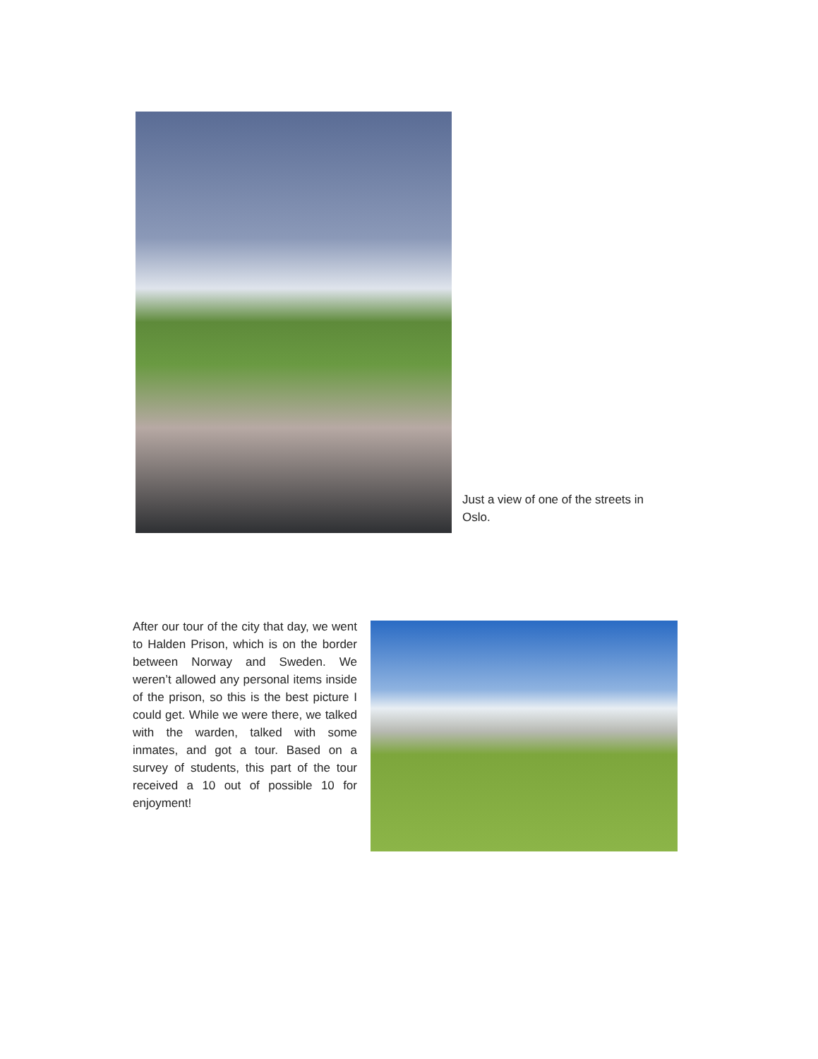Just a view of one of the streets in Oslo.
After our tour of the city that day, we went to Halden Prison, which is on the border between Norway and Sweden. We weren’t allowed any personal items inside of the prison, so this is the best picture I could get. While we were there, we talked with the warden, talked with some inmates, and got a tour. Based on a survey of students, this part of the tour received a 10 out of possible 10 for enjoyment!